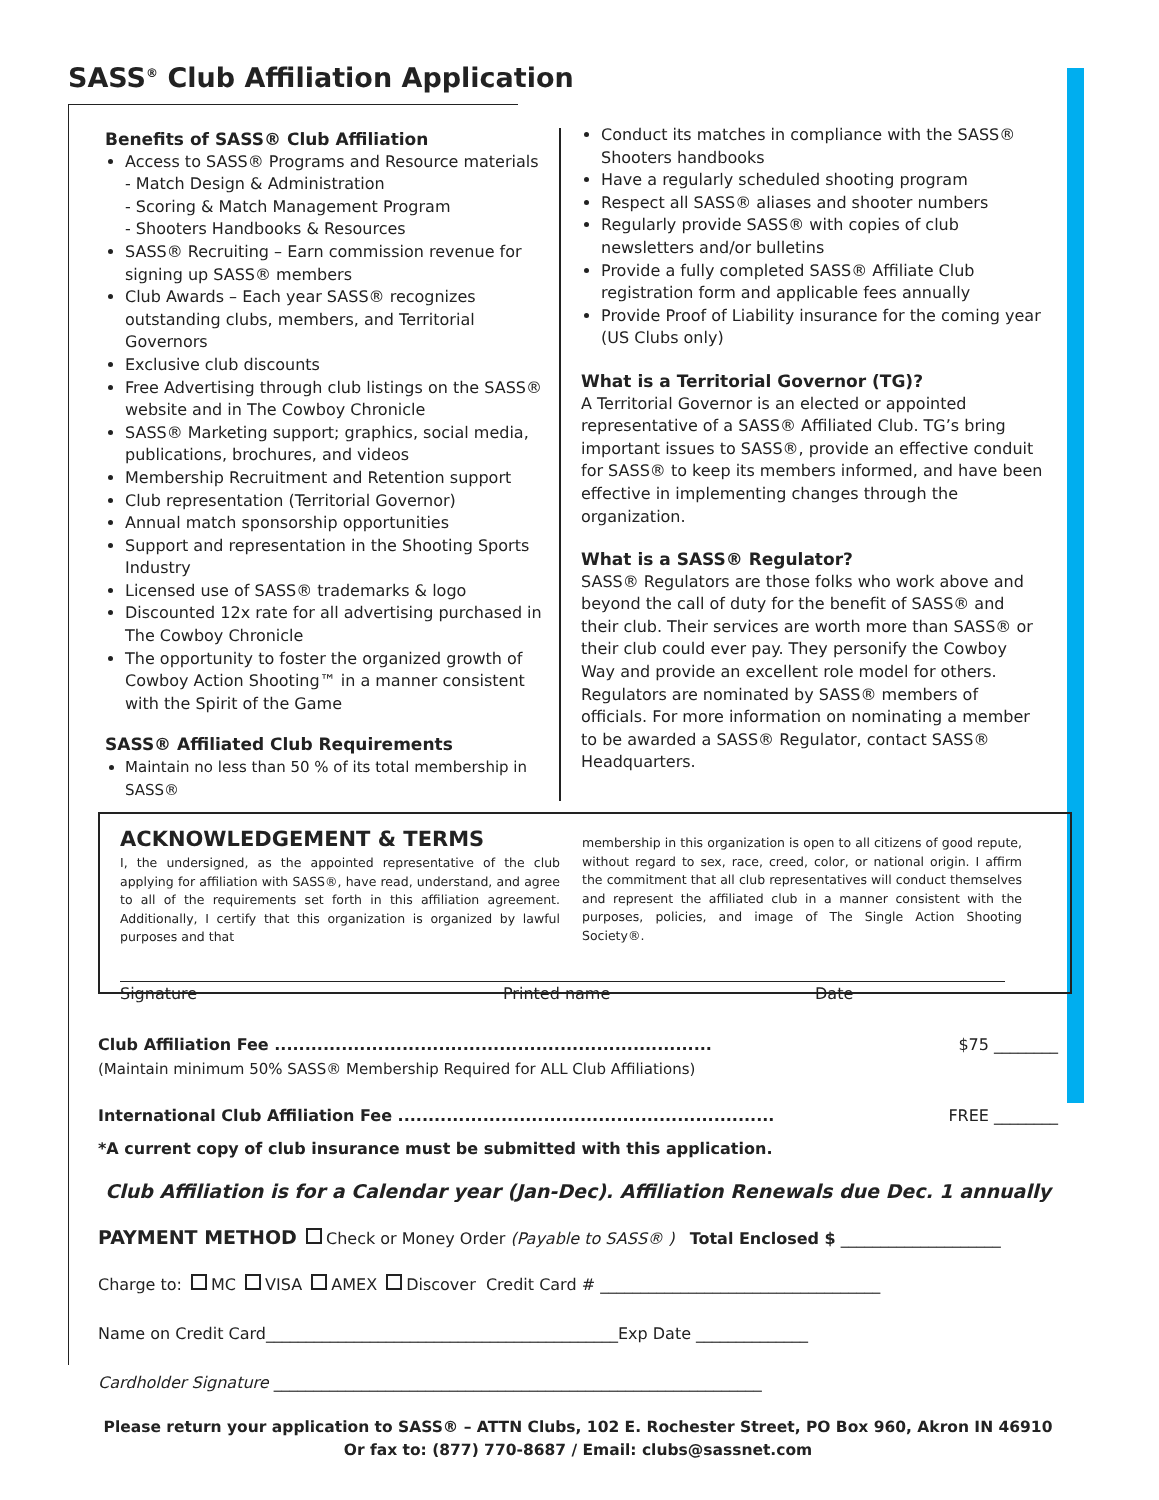SASS<sup>®</sup> Club Affiliation Application
Benefits of SASS® Club Affiliation
Access to SASS® Programs and Resource materials
- Match Design & Administration
- Scoring & Match Management Program
- Shooters Handbooks & Resources
SASS® Recruiting – Earn commission revenue for signing up SASS® members
Club Awards – Each year SASS® recognizes outstanding clubs, members, and Territorial Governors
Exclusive club discounts
Free Advertising through club listings on the SASS® website and in The Cowboy Chronicle
SASS® Marketing support; graphics, social media, publications, brochures, and videos
Membership Recruitment and Retention support
Club representation (Territorial Governor)
Annual match sponsorship opportunities
Support and representation in the Shooting Sports Industry
Licensed use of SASS® trademarks & logo
Discounted 12x rate for all advertising purchased in The Cowboy Chronicle
The opportunity to foster the organized growth of Cowboy Action Shooting™ in a manner consistent with the Spirit of the Game
SASS® Affiliated Club Requirements
Maintain no less than 50 % of its total membership in SASS®
Conduct its matches in compliance with the SASS® Shooters handbooks
Have a regularly scheduled shooting program
Respect all SASS® aliases and shooter numbers
Regularly provide SASS® with copies of club newsletters and/or bulletins
Provide a fully completed SASS® Affiliate Club registration form and applicable fees annually
Provide Proof of Liability insurance for the coming year (US Clubs only)
What is a Territorial Governor (TG)?
A Territorial Governor is an elected or appointed representative of a SASS® Affiliated Club. TG’s bring important issues to SASS®, provide an effective conduit for SASS® to keep its members informed, and have been effective in implementing changes through the organization.
What is a SASS® Regulator?
SASS® Regulators are those folks who work above and beyond the call of duty for the benefit of SASS® and their club. Their services are worth more than SASS® or their club could ever pay. They personify the Cowboy Way and provide an excellent role model for others. Regulators are nominated by SASS® members of officials. For more information on nominating a member to be awarded a SASS® Regulator, contact SASS® Headquarters.
ACKNOWLEDGEMENT & TERMS
I, the undersigned, as the appointed representative of the club applying for affiliation with SASS®, have read, understand, and agree to all of the requirements set forth in this affiliation agreement. Additionally, I certify that this organization is organized by lawful purposes and that
membership in this organization is open to all citizens of good repute, without regard to sex, race, creed, color, or national origin. I affirm the commitment that all club representatives will conduct themselves and represent the affiliated club in a manner consistent with the purposes, policies, and image of The Single Action Shooting Society®.
Signature Printed name Date
Club Affiliation Fee ........................................................................ $75 ________
(Maintain minimum 50% SASS® Membership Required for ALL Club Affiliations)
International Club Affiliation Fee .............................................................. FREE ________
*A current copy of club insurance must be submitted with this application.
Club Affiliation is for a Calendar year (Jan-Dec). Affiliation Renewals due Dec. 1 annually
PAYMENT METHOD Check or Money Order (Payable to SASS® ) Total Enclosed $ ____________________
Charge to: MC VISA AMEX Discover Credit Card # ___________________________________
Name on Credit Card____________________________________________Exp Date ______________
Cardholder Signature _____________________________________________________________
Please return your application to SASS® – ATTN Clubs, 102 E. Rochester Street, PO Box 960, Akron IN 46910
Or fax to: (877) 770-8687 / Email: clubs@sassnet.com